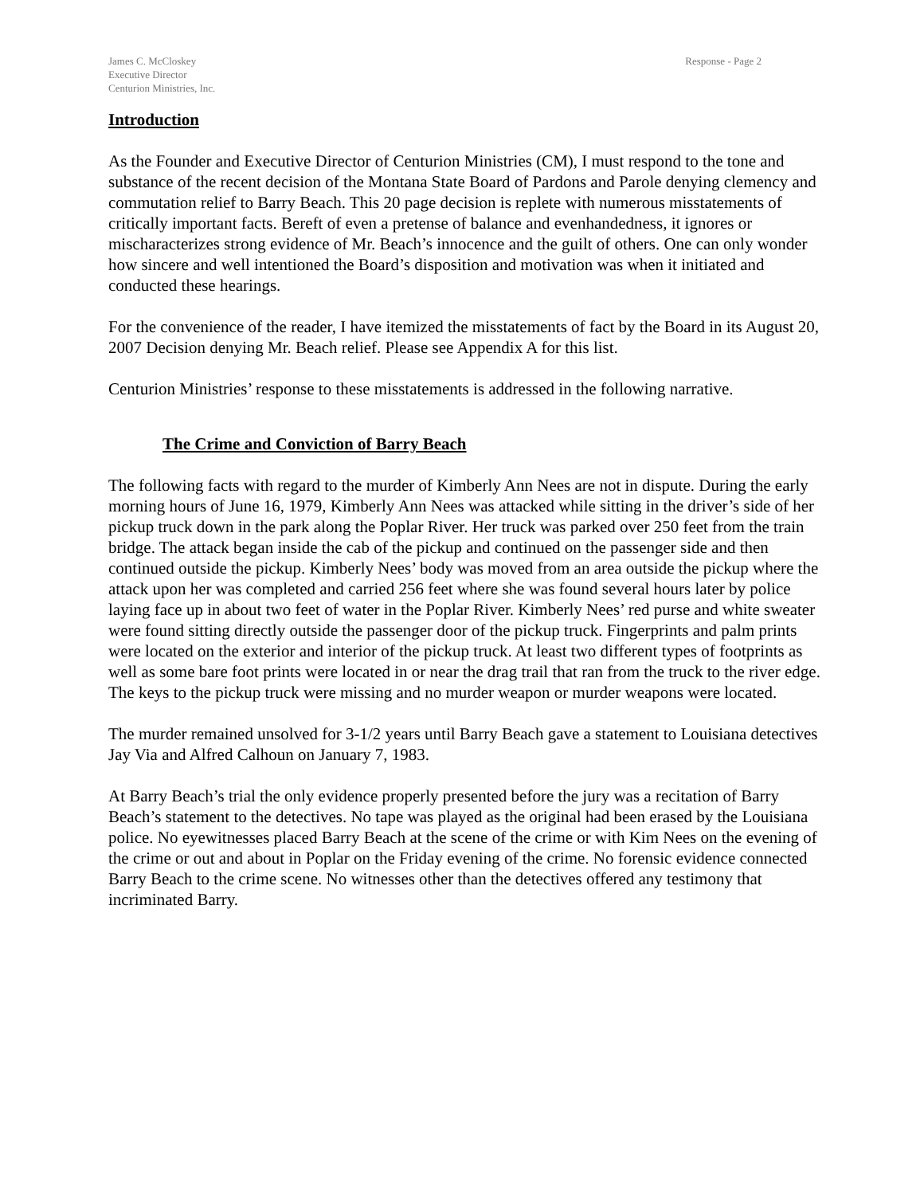James C. McCloskey
Executive Director
Centurion Ministries, Inc.
Response - Page 2
Introduction
As the Founder and Executive Director of Centurion Ministries (CM), I must respond to the tone and substance of the recent decision of the Montana State Board of Pardons and Parole denying clemency and commutation relief to Barry Beach. This 20 page decision is replete with numerous misstatements of critically important facts. Bereft of even a pretense of balance and evenhandedness, it ignores or mischaracterizes strong evidence of Mr. Beach’s innocence and the guilt of others. One can only wonder how sincere and well intentioned the Board’s disposition and motivation was when it initiated and conducted these hearings.
For the convenience of the reader, I have itemized the misstatements of fact by the Board in its August 20, 2007 Decision denying Mr. Beach relief. Please see Appendix A for this list.
Centurion Ministries’ response to these misstatements is addressed in the following narrative.
The Crime and Conviction of Barry Beach
The following facts with regard to the murder of Kimberly Ann Nees are not in dispute. During the early morning hours of June 16, 1979, Kimberly Ann Nees was attacked while sitting in the driver’s side of her pickup truck down in the park along the Poplar River. Her truck was parked over 250 feet from the train bridge. The attack began inside the cab of the pickup and continued on the passenger side and then continued outside the pickup. Kimberly Nees’ body was moved from an area outside the pickup where the attack upon her was completed and carried 256 feet where she was found several hours later by police laying face up in about two feet of water in the Poplar River. Kimberly Nees’ red purse and white sweater were found sitting directly outside the passenger door of the pickup truck. Fingerprints and palm prints were located on the exterior and interior of the pickup truck. At least two different types of footprints as well as some bare foot prints were located in or near the drag trail that ran from the truck to the river edge. The keys to the pickup truck were missing and no murder weapon or murder weapons were located.
The murder remained unsolved for 3-1/2 years until Barry Beach gave a statement to Louisiana detectives Jay Via and Alfred Calhoun on January 7, 1983.
At Barry Beach’s trial the only evidence properly presented before the jury was a recitation of Barry Beach’s statement to the detectives. No tape was played as the original had been erased by the Louisiana police. No eyewitnesses placed Barry Beach at the scene of the crime or with Kim Nees on the evening of the crime or out and about in Poplar on the Friday evening of the crime. No forensic evidence connected Barry Beach to the crime scene. No witnesses other than the detectives offered any testimony that incriminated Barry.